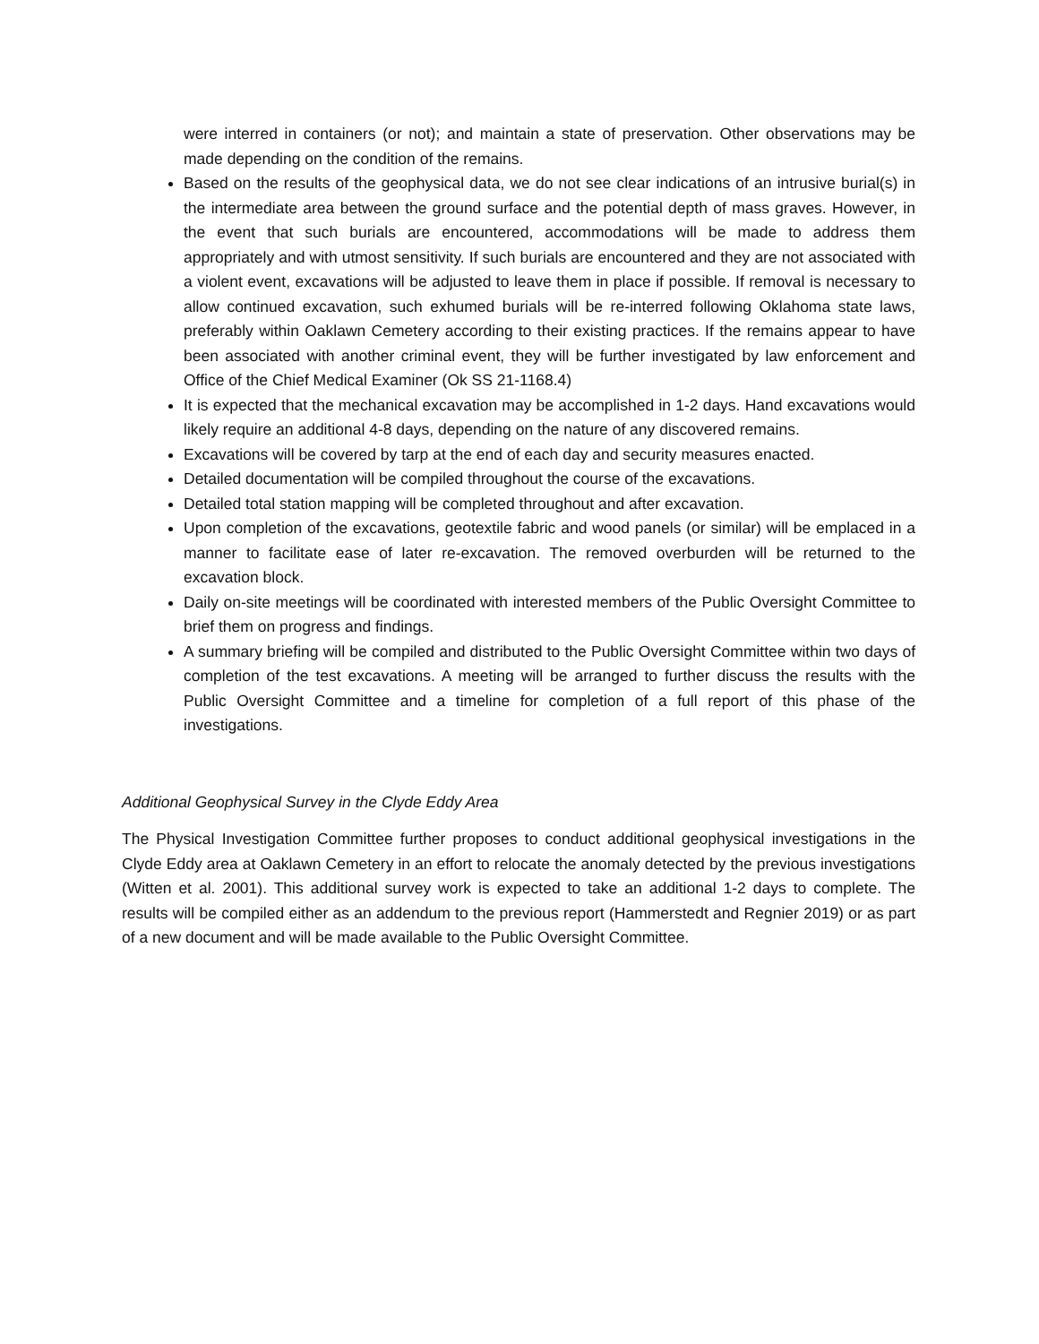were interred in containers (or not); and maintain a state of preservation. Other observations may be made depending on the condition of the remains.
Based on the results of the geophysical data, we do not see clear indications of an intrusive burial(s) in the intermediate area between the ground surface and the potential depth of mass graves. However, in the event that such burials are encountered, accommodations will be made to address them appropriately and with utmost sensitivity. If such burials are encountered and they are not associated with a violent event, excavations will be adjusted to leave them in place if possible. If removal is necessary to allow continued excavation, such exhumed burials will be re-interred following Oklahoma state laws, preferably within Oaklawn Cemetery according to their existing practices. If the remains appear to have been associated with another criminal event, they will be further investigated by law enforcement and Office of the Chief Medical Examiner (Ok SS 21-1168.4)
It is expected that the mechanical excavation may be accomplished in 1-2 days. Hand excavations would likely require an additional 4-8 days, depending on the nature of any discovered remains.
Excavations will be covered by tarp at the end of each day and security measures enacted.
Detailed documentation will be compiled throughout the course of the excavations.
Detailed total station mapping will be completed throughout and after excavation.
Upon completion of the excavations, geotextile fabric and wood panels (or similar) will be emplaced in a manner to facilitate ease of later re-excavation. The removed overburden will be returned to the excavation block.
Daily on-site meetings will be coordinated with interested members of the Public Oversight Committee to brief them on progress and findings.
A summary briefing will be compiled and distributed to the Public Oversight Committee within two days of completion of the test excavations. A meeting will be arranged to further discuss the results with the Public Oversight Committee and a timeline for completion of a full report of this phase of the investigations.
Additional Geophysical Survey in the Clyde Eddy Area
The Physical Investigation Committee further proposes to conduct additional geophysical investigations in the Clyde Eddy area at Oaklawn Cemetery in an effort to relocate the anomaly detected by the previous investigations (Witten et al. 2001). This additional survey work is expected to take an additional 1-2 days to complete. The results will be compiled either as an addendum to the previous report (Hammerstedt and Regnier 2019) or as part of a new document and will be made available to the Public Oversight Committee.